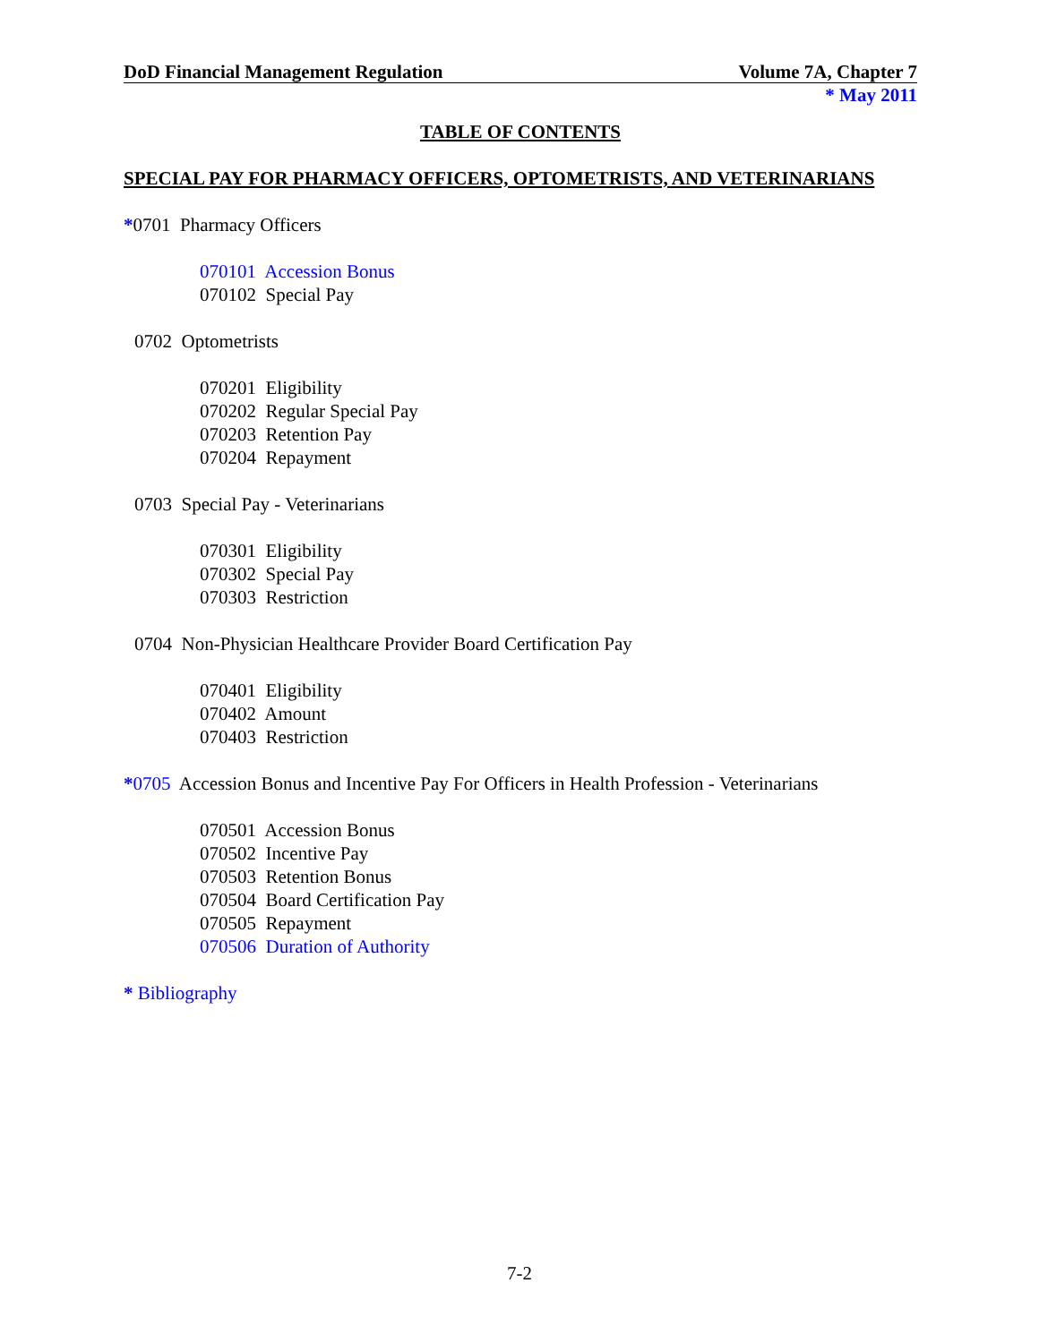DoD Financial Management Regulation Volume 7A, Chapter 7
* May 2011
TABLE OF CONTENTS
SPECIAL PAY FOR PHARMACY OFFICERS, OPTOMETRISTS, AND VETERINARIANS
*0701 Pharmacy Officers
070101 Accession Bonus
070102 Special Pay
0702 Optometrists
070201 Eligibility
070202 Regular Special Pay
070203 Retention Pay
070204 Repayment
0703 Special Pay - Veterinarians
070301 Eligibility
070302 Special Pay
070303 Restriction
0704 Non-Physician Healthcare Provider Board Certification Pay
070401 Eligibility
070402 Amount
070403 Restriction
*0705 Accession Bonus and Incentive Pay For Officers in Health Profession - Veterinarians
070501 Accession Bonus
070502 Incentive Pay
070503 Retention Bonus
070504 Board Certification Pay
070505 Repayment
070506 Duration of Authority
* Bibliography
7-2